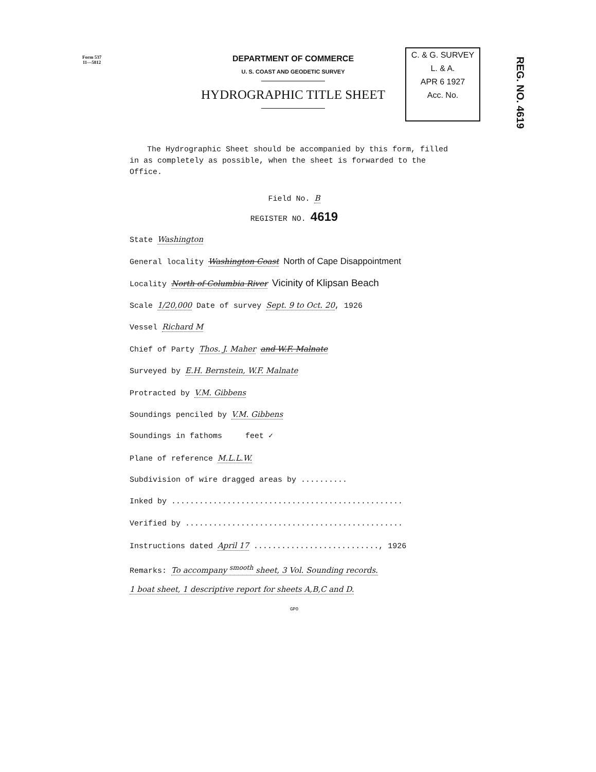Form 537
11—5812
DEPARTMENT OF COMMERCE
U. S. COAST AND GEODETIC SURVEY
HYDROGRAPHIC TITLE SHEET
C. & G. SURVEY
L. & A.
APR 6 1927
Acc. No.
REG. NO. 4619
The Hydrographic Sheet should be accompanied by this form, filled in as completely as possible, when the sheet is forwarded to the Office.
Field No. B
REGISTER NO. 4619
State Washington
General locality Washington Coast North of Cape Disappointment
Locality North of Columbia River Vicinity of Klipsan Beach
Scale 1/20,000 Date of survey Sept. 9 to Oct. 20, 1926
Vessel Richard M
Chief of Party Thos. J. Maher and W.F. Malnate
Surveyed by E.H. Bernstein, W.F. Malnate
Protracted by V.M. Gibbens
Soundings penciled by V.M. Gibbens
Soundings in fathoms feet ✓
Plane of reference M.L.L.W.
Subdivision of wire dragged areas by ..........
Inked by ..................................................
Verified by ...............................................
Instructions dated April 17 ..........................., 1926
Remarks: To accompany <sup>smooth</sup> sheet, 3 Vol. Sounding records.
1 boat sheet, 1 descriptive report for sheets A,B,C and D.
GPO